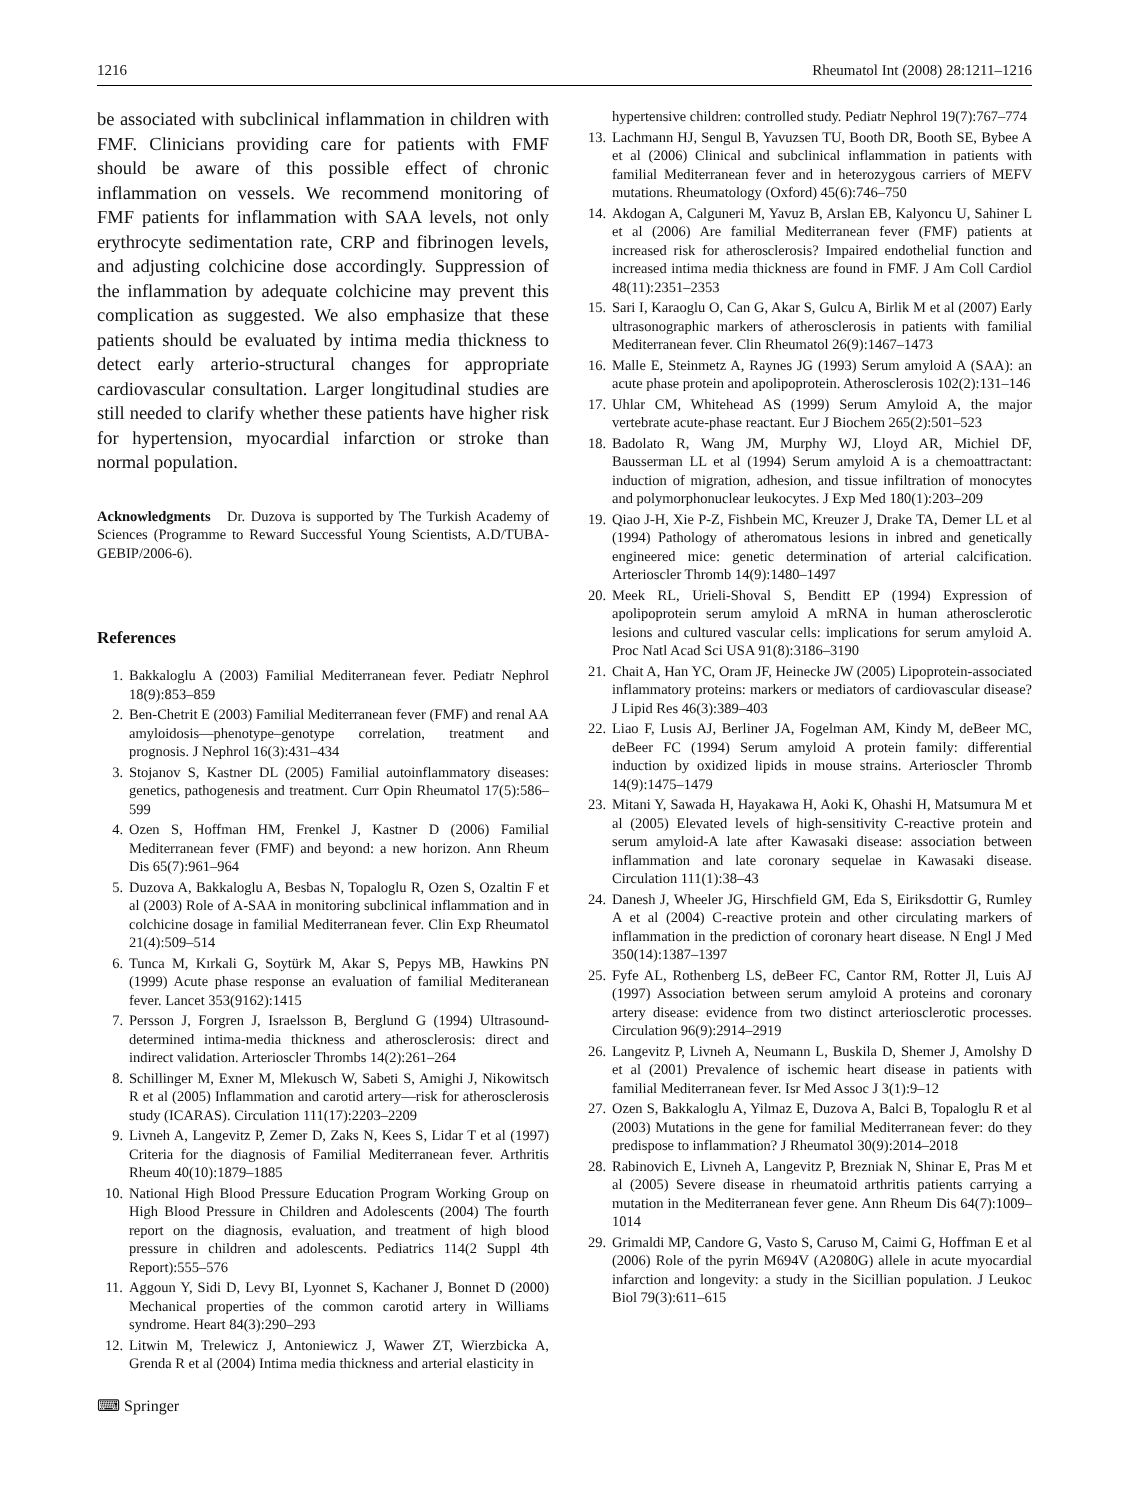1216 Rheumatol Int (2008) 28:1211–1216
be associated with subclinical inflammation in children with FMF. Clinicians providing care for patients with FMF should be aware of this possible effect of chronic inflammation on vessels. We recommend monitoring of FMF patients for inflammation with SAA levels, not only erythrocyte sedimentation rate, CRP and fibrinogen levels, and adjusting colchicine dose accordingly. Suppression of the inflammation by adequate colchicine may prevent this complication as suggested. We also emphasize that these patients should be evaluated by intima media thickness to detect early arterio-structural changes for appropriate cardiovascular consultation. Larger longitudinal studies are still needed to clarify whether these patients have higher risk for hypertension, myocardial infarction or stroke than normal population.
Acknowledgments Dr. Duzova is supported by The Turkish Academy of Sciences (Programme to Reward Successful Young Scientists, A.D/TUBA-GEBIP/2006-6).
References
1. Bakkaloglu A (2003) Familial Mediterranean fever. Pediatr Nephrol 18(9):853–859
2. Ben-Chetrit E (2003) Familial Mediterranean fever (FMF) and renal AA amyloidosis—phenotype–genotype correlation, treatment and prognosis. J Nephrol 16(3):431–434
3. Stojanov S, Kastner DL (2005) Familial autoinflammatory diseases: genetics, pathogenesis and treatment. Curr Opin Rheumatol 17(5):586–599
4. Ozen S, Hoffman HM, Frenkel J, Kastner D (2006) Familial Mediterranean fever (FMF) and beyond: a new horizon. Ann Rheum Dis 65(7):961–964
5. Duzova A, Bakkaloglu A, Besbas N, Topaloglu R, Ozen S, Ozaltin F et al (2003) Role of A-SAA in monitoring subclinical inflammation and in colchicine dosage in familial Mediterranean fever. Clin Exp Rheumatol 21(4):509–514
6. Tunca M, Kırkali G, Soytürk M, Akar S, Pepys MB, Hawkins PN (1999) Acute phase response an evaluation of familial Mediteranean fever. Lancet 353(9162):1415
7. Persson J, Forgren J, Israelsson B, Berglund G (1994) Ultrasound-determined intima-media thickness and atherosclerosis: direct and indirect validation. Arterioscler Thrombs 14(2):261–264
8. Schillinger M, Exner M, Mlekusch W, Sabeti S, Amighi J, Nikowitsch R et al (2005) Inflammation and carotid artery—risk for atherosclerosis study (ICARAS). Circulation 111(17):2203–2209
9. Livneh A, Langevitz P, Zemer D, Zaks N, Kees S, Lidar T et al (1997) Criteria for the diagnosis of Familial Mediterranean fever. Arthritis Rheum 40(10):1879–1885
10. National High Blood Pressure Education Program Working Group on High Blood Pressure in Children and Adolescents (2004) The fourth report on the diagnosis, evaluation, and treatment of high blood pressure in children and adolescents. Pediatrics 114(2 Suppl 4th Report):555–576
11. Aggoun Y, Sidi D, Levy BI, Lyonnet S, Kachaner J, Bonnet D (2000) Mechanical properties of the common carotid artery in Williams syndrome. Heart 84(3):290–293
12. Litwin M, Trelewicz J, Antoniewicz J, Wawer ZT, Wierzbicka A, Grenda R et al (2004) Intima media thickness and arterial elasticity in
hypertensive children: controlled study. Pediatr Nephrol 19(7):767–774
13. Lachmann HJ, Sengul B, Yavuzsen TU, Booth DR, Booth SE, Bybee A et al (2006) Clinical and subclinical inflammation in patients with familial Mediterranean fever and in heterozygous carriers of MEFV mutations. Rheumatology (Oxford) 45(6):746–750
14. Akdogan A, Calguneri M, Yavuz B, Arslan EB, Kalyoncu U, Sahiner L et al (2006) Are familial Mediterranean fever (FMF) patients at increased risk for atherosclerosis? Impaired endothelial function and increased intima media thickness are found in FMF. J Am Coll Cardiol 48(11):2351–2353
15. Sari I, Karaoglu O, Can G, Akar S, Gulcu A, Birlik M et al (2007) Early ultrasonographic markers of atherosclerosis in patients with familial Mediterranean fever. Clin Rheumatol 26(9):1467–1473
16. Malle E, Steinmetz A, Raynes JG (1993) Serum amyloid A (SAA): an acute phase protein and apolipoprotein. Atherosclerosis 102(2):131–146
17. Uhlar CM, Whitehead AS (1999) Serum Amyloid A, the major vertebrate acute-phase reactant. Eur J Biochem 265(2):501–523
18. Badolato R, Wang JM, Murphy WJ, Lloyd AR, Michiel DF, Bausserman LL et al (1994) Serum amyloid A is a chemoattractant: induction of migration, adhesion, and tissue infiltration of monocytes and polymorphonuclear leukocytes. J Exp Med 180(1):203–209
19. Qiao J-H, Xie P-Z, Fishbein MC, Kreuzer J, Drake TA, Demer LL et al (1994) Pathology of atheromatous lesions in inbred and genetically engineered mice: genetic determination of arterial calcification. Arterioscler Thromb 14(9):1480–1497
20. Meek RL, Urieli-Shoval S, Benditt EP (1994) Expression of apolipoprotein serum amyloid A mRNA in human atherosclerotic lesions and cultured vascular cells: implications for serum amyloid A. Proc Natl Acad Sci USA 91(8):3186–3190
21. Chait A, Han YC, Oram JF, Heinecke JW (2005) Lipoprotein-associated inflammatory proteins: markers or mediators of cardiovascular disease? J Lipid Res 46(3):389–403
22. Liao F, Lusis AJ, Berliner JA, Fogelman AM, Kindy M, deBeer MC, deBeer FC (1994) Serum amyloid A protein family: differential induction by oxidized lipids in mouse strains. Arterioscler Thromb 14(9):1475–1479
23. Mitani Y, Sawada H, Hayakawa H, Aoki K, Ohashi H, Matsumura M et al (2005) Elevated levels of high-sensitivity C-reactive protein and serum amyloid-A late after Kawasaki disease: association between inflammation and late coronary sequelae in Kawasaki disease. Circulation 111(1):38–43
24. Danesh J, Wheeler JG, Hirschfield GM, Eda S, Eiriksdottir G, Rumley A et al (2004) C-reactive protein and other circulating markers of inflammation in the prediction of coronary heart disease. N Engl J Med 350(14):1387–1397
25. Fyfe AL, Rothenberg LS, deBeer FC, Cantor RM, Rotter Jl, Luis AJ (1997) Association between serum amyloid A proteins and coronary artery disease: evidence from two distinct arteriosclerotic processes. Circulation 96(9):2914–2919
26. Langevitz P, Livneh A, Neumann L, Buskila D, Shemer J, Amolshy D et al (2001) Prevalence of ischemic heart disease in patients with familial Mediterranean fever. Isr Med Assoc J 3(1):9–12
27. Ozen S, Bakkaloglu A, Yilmaz E, Duzova A, Balci B, Topaloglu R et al (2003) Mutations in the gene for familial Mediterranean fever: do they predispose to inflammation? J Rheumatol 30(9):2014–2018
28. Rabinovich E, Livneh A, Langevitz P, Brezniak N, Shinar E, Pras M et al (2005) Severe disease in rheumatoid arthritis patients carrying a mutation in the Mediterranean fever gene. Ann Rheum Dis 64(7):1009–1014
29. Grimaldi MP, Candore G, Vasto S, Caruso M, Caimi G, Hoffman E et al (2006) Role of the pyrin M694V (A2080G) allele in acute myocardial infarction and longevity: a study in the Sicillian population. J Leukoc Biol 79(3):611–615
⌨ Springer